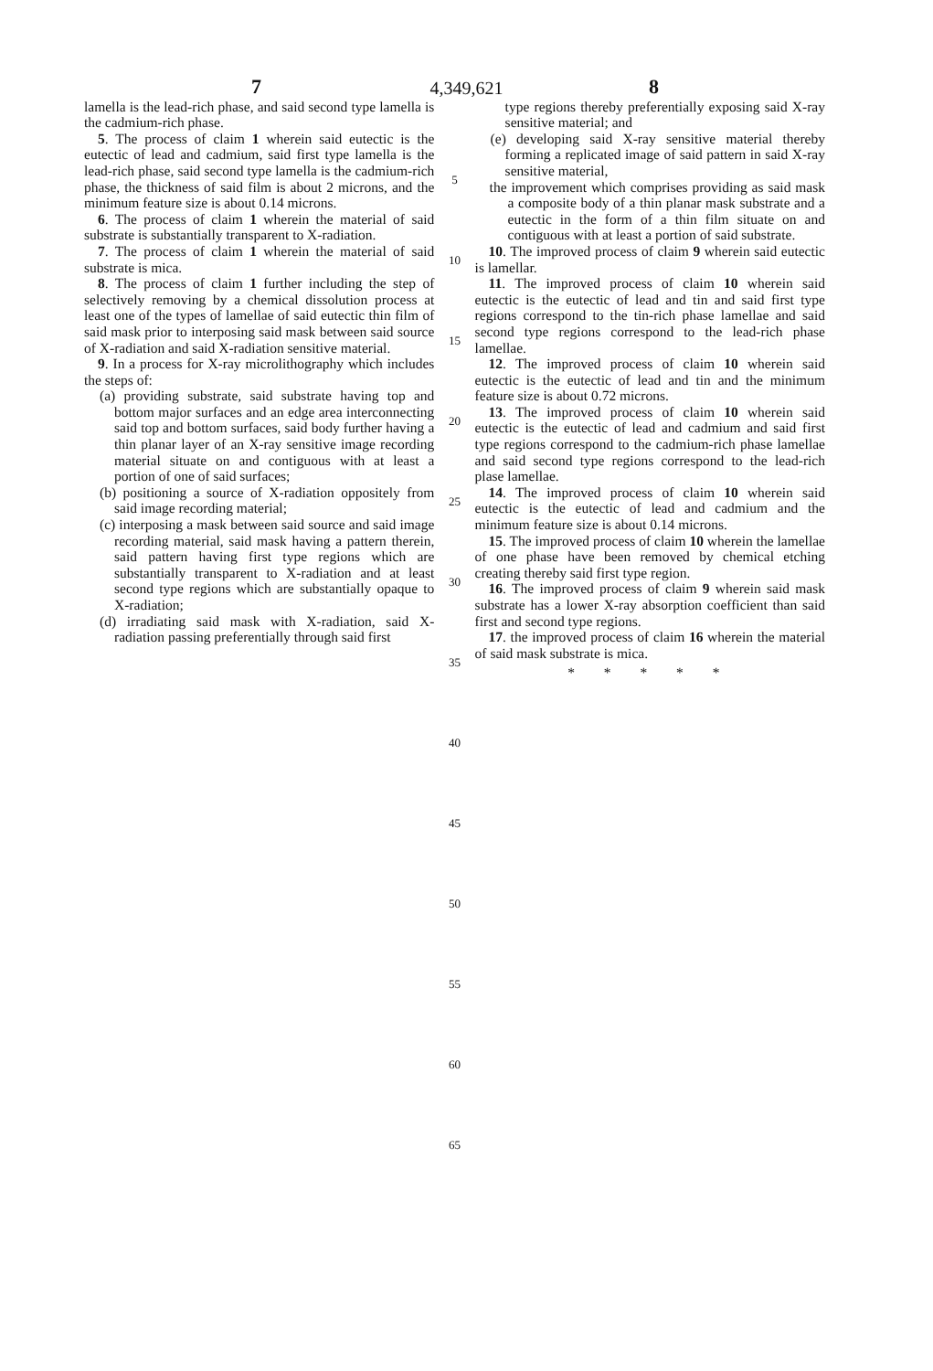4,349,621
7 8
lamella is the lead-rich phase, and said second type lamella is the cadmium-rich phase.
5. The process of claim 1 wherein said eutectic is the eutectic of lead and cadmium, said first type lamella is the lead-rich phase, said second type lamella is the cadmium-rich phase, the thickness of said film is about 2 microns, and the minimum feature size is about 0.14 microns.
6. The process of claim 1 wherein the material of said substrate is substantially transparent to X-radiation.
7. The process of claim 1 wherein the material of said substrate is mica.
8. The process of claim 1 further including the step of selectively removing by a chemical dissolution process at least one of the types of lamellae of said eutectic thin film of said mask prior to interposing said mask between said source of X-radiation and said X-radiation sensitive material.
9. In a process for X-ray microlithography which includes the steps of:
(a) providing substrate, said substrate having top and bottom major surfaces and an edge area interconnecting said top and bottom surfaces, said body further having a thin planar layer of an X-ray sensitive image recording material situate on and contiguous with at least a portion of one of said surfaces;
(b) positioning a source of X-radiation oppositely from said image recording material;
(c) interposing a mask between said source and said image recording material, said mask having a pattern therein, said pattern having first type regions which are substantially transparent to X-radiation and at least second type regions which are substantially opaque to X-radiation;
(d) irradiating said mask with X-radiation, said X-radiation passing preferentially through said first
5
10
15
20
25
30
35
40
45
50
55
60
65
type regions thereby preferentially exposing said X-ray sensitive material; and
(e) developing said X-ray sensitive material thereby forming a replicated image of said pattern in said X-ray sensitive material,
the improvement which comprises providing as said mask a composite body of a thin planar mask substrate and a eutectic in the form of a thin film situate on and contiguous with at least a portion of said substrate.
10. The improved process of claim 9 wherein said eutectic is lamellar.
11. The improved process of claim 10 wherein said eutectic is the eutectic of lead and tin and said first type regions correspond to the tin-rich phase lamellae and said second type regions correspond to the lead-rich phase lamellae.
12. The improved process of claim 10 wherein said eutectic is the eutectic of lead and tin and the minimum feature size is about 0.72 microns.
13. The improved process of claim 10 wherein said eutectic is the eutectic of lead and cadmium and said first type regions correspond to the cadmium-rich phase lamellae and said second type regions correspond to the lead-rich plase lamellae.
14. The improved process of claim 10 wherein said eutectic is the eutectic of lead and cadmium and the minimum feature size is about 0.14 microns.
15. The improved process of claim 10 wherein the lamellae of one phase have been removed by chemical etching creating thereby said first type region.
16. The improved process of claim 9 wherein said mask substrate has a lower X-ray absorption coefficient than said first and second type regions.
17. the improved process of claim 16 wherein the material of said mask substrate is mica.
* * * * *